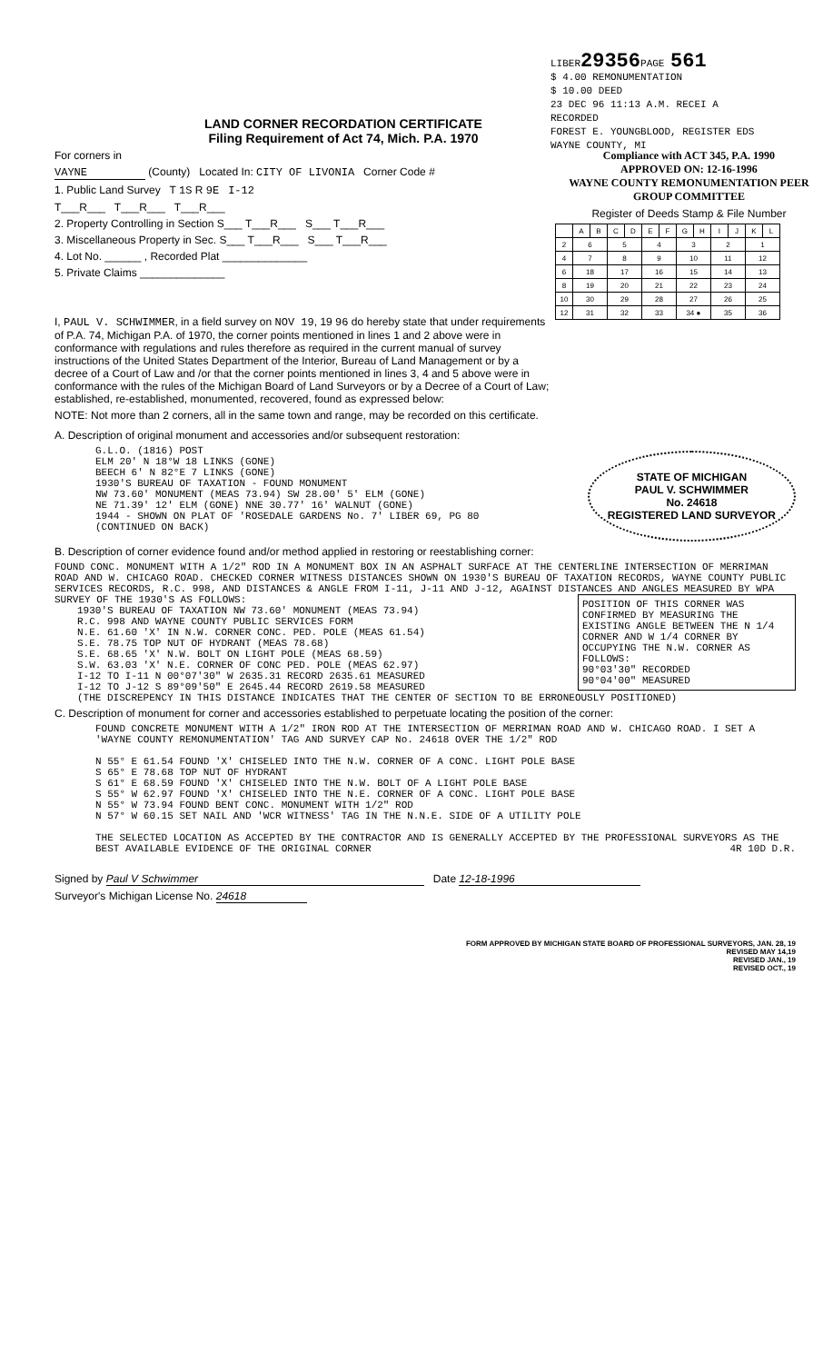LIBER 29356 PAGE 561
$ 4.00 REMONUMENTATION
$ 10.00 DEED
23 DEC 96 11:13 A.M. RECEI A
RECORDED
FOREST E. YOUNGBLOOD, REGISTER EDS
WAYNE COUNTY, MI
LAND CORNER RECORDATION CERTIFICATE
Filing Requirement of Act 74, Mich. P.A. 1970
For corners in
VAYNE (County) Located In: CITY OF LIVONIA Corner Code #
1. Public Land Survey T 1S R 9E I-12
T___R___ T___R___ T___R___
2. Property Controlling in Section S___ T___R___ S___ T___R___
3. Miscellaneous Property in Sec. S___ T___R___ S___ T___R___
4. Lot No. ______ , Recorded Plat ______________
5. Private Claims ______________
I, PAUL V. SCHWIMMER, in a field survey on NOV 19, 19 96 do hereby state that under requirements of P.A. 74, Michigan P.A. of 1970, the corner points mentioned in lines 1 and 2 above were in conformance with regulations and rules therefore as required in the current manual of survey instructions of the United States Department of the Interior, Bureau of Land Management or by a decree of a Court of Law and /or that the corner points mentioned in lines 3, 4 and 5 above were in conformance with the rules of the Michigan Board of Land Surveyors or by a Decree of a Court of Law; established, re-established, monumented, recovered, found as expressed below:
NOTE: Not more than 2 corners, all in the same town and range, may be recorded on this certificate.
Compliance with ACT 345, P.A. 1990
APPROVED ON: 12-16-1996
WAYNE COUNTY REMONUMENTATION PEER GROUP COMMITTEE
Register of Deeds Stamp & File Number
| | A | B | C | D | E | F | G | H | I | J | K | L |
| 2 | 6 | | 5 | | 4 | | 3 | | 2 | | 1 | |
| 4 | 7 | | 8 | | 9 | | 10 | | 11 | | 12 | |
| 6 | 18 | | 17 | | 16 | | 15 | | 14 | | 13 | |
| 8 | 19 | | 20 | | 21 | | 22 | | 23 | | 24 | |
| 10 | 30 | | 29 | | 28 | | 27 | | 26 | | 25 | |
| 12 | 31 | | 32 | | 33 | | 34 ● | | 35 | | 36 | |
A. Description of original monument and accessories and/or subsequent restoration:
G.L.O. (1816) POST
ELM 20' N 18°W 18 LINKS (GONE)
BEECH 6' N 82°E 7 LINKS (GONE)
1930'S BUREAU OF TAXATION - FOUND MONUMENT
NW 73.60' MONUMENT (MEAS 73.94) SW 28.00' 5' ELM (GONE)
NE 71.39' 12' ELM (GONE) NNE 30.77' 16' WALNUT (GONE)
1944 - SHOWN ON PLAT OF 'ROSEDALE GARDENS No. 7' LIBER 69, PG 80
(CONTINUED ON BACK)
STATE OF MICHIGAN
PAUL V. SCHWIMMER
No. 24618
REGISTERED LAND SURVEYOR
B. Description of corner evidence found and/or method applied in restoring or reestablishing corner:
FOUND CONC. MONUMENT WITH A 1/2" ROD IN A MONUMENT BOX IN AN ASPHALT SURFACE AT THE CENTERLINE INTERSECTION OF MERRIMAN ROAD AND W. CHICAGO ROAD. CHECKED CORNER WITNESS DISTANCES SHOWN ON 1930'S BUREAU OF TAXATION RECORDS, WAYNE COUNTY PUBLIC SERVICES RECORDS, R.C. 998, AND DISTANCES & ANGLE FROM I-11, J-11 AND J-12, AGAINST DISTANCES AND ANGLES MEASURED BY WPA SURVEY OF THE 1930'S AS FOLLOWS:
POSITION OF THIS CORNER WAS CONFIRMED BY MEASURING THE EXISTING ANGLE BETWEEN THE N 1/4 CORNER AND W 1/4 CORNER BY OCCUPYING THE N.W. CORNER AS FOLLOWS:
90°03'30" RECORDED
90°04'00" MEASURED
1930'S BUREAU OF TAXATION NW 73.60' MONUMENT (MEAS 73.94)
R.C. 998 AND WAYNE COUNTY PUBLIC SERVICES FORM
N.E. 61.60 'X' IN N.W. CORNER CONC. PED. POLE (MEAS 61.54)
S.E. 78.75 TOP NUT OF HYDRANT (MEAS 78.68)
S.E. 68.65 'X' N.W. BOLT ON LIGHT POLE (MEAS 68.59)
S.W. 63.03 'X' N.E. CORNER OF CONC PED. POLE (MEAS 62.97)
I-12 TO I-11 N 00°07'30" W 2635.31 RECORD 2635.61 MEASURED
I-12 TO J-12 S 89°09'50" E 2645.44 RECORD 2619.58 MEASURED
(THE DISCREPENCY IN THIS DISTANCE INDICATES THAT THE CENTER OF SECTION TO BE ERRONEOUSLY POSITIONED)
C. Description of monument for corner and accessories established to perpetuate locating the position of the corner:
FOUND CONCRETE MONUMENT WITH A 1/2" IRON ROD AT THE INTERSECTION OF MERRIMAN ROAD AND W. CHICAGO ROAD. I SET A 'WAYNE COUNTY REMONUMENTATION' TAG AND SURVEY CAP No. 24618 OVER THE 1/2" ROD
N 55° E 61.54 FOUND 'X' CHISELED INTO THE N.W. CORNER OF A CONC. LIGHT POLE BASE
S 65° E 78.68 TOP NUT OF HYDRANT
S 61° E 68.59 FOUND 'X' CHISELED INTO THE N.W. BOLT OF A LIGHT POLE BASE
S 55° W 62.97 FOUND 'X' CHISELED INTO THE N.E. CORNER OF A CONC. LIGHT POLE BASE
N 55° W 73.94 FOUND BENT CONC. MONUMENT WITH 1/2" ROD
N 57° W 60.15 SET NAIL AND 'WCR WITNESS' TAG IN THE N.N.E. SIDE OF A UTILITY POLE
THE SELECTED LOCATION AS ACCEPTED BY THE CONTRACTOR AND IS GENERALLY ACCEPTED BY THE PROFESSIONAL SURVEYORS AS THE BEST AVAILABLE EVIDENCE OF THE ORIGINAL CORNER 4R 10D D.R.
Signed by Paul V Schwimmer Date 12-18-1996
Surveyor's Michigan License No. 24618
FORM APPROVED BY MICHIGAN STATE BOARD OF PROFESSIONAL SURVEYORS, JAN. 28, 19
REVISED MAY 14,19
REVISED JAN., 19
REVISED OCT., 19